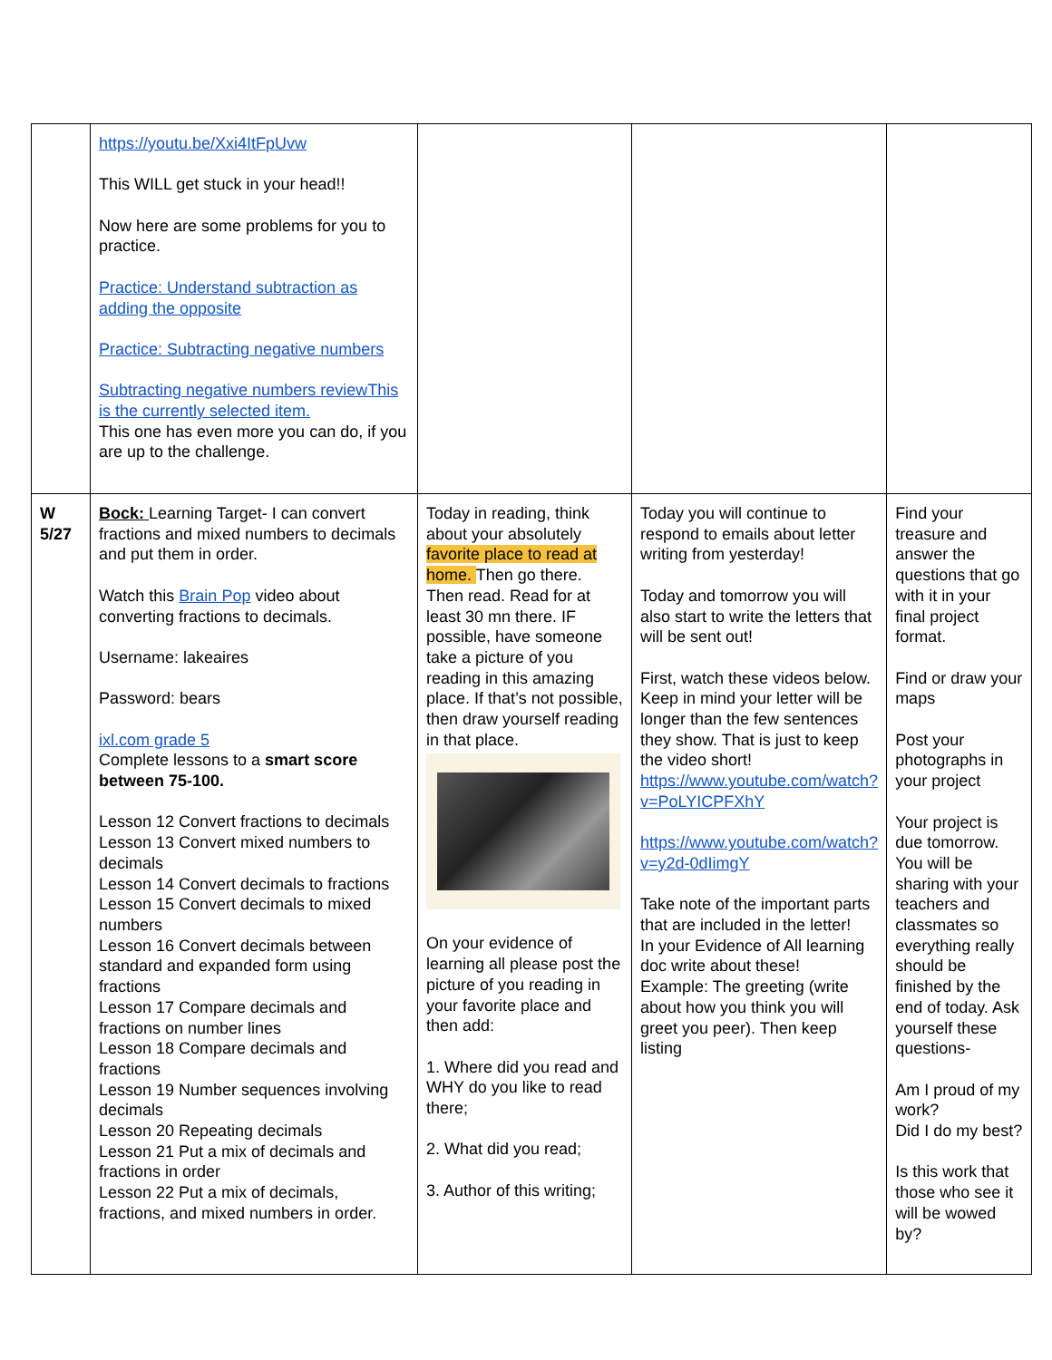| | https://youtu.be/Xxi4ItFpUvw This WILL get stuck in your head!! Now here are some problems for you to practice. Practice: Understand subtraction as adding the opposite Practice: Subtracting negative numbers Subtracting negative numbers reviewThis is the currently selected item. This one has even more you can do, if you are up to the challenge. | | | |
| W 5/27 | Bock: Learning Target- I can convert fractions and mixed numbers to decimals and put them in order. Watch this Brain Pop video about converting fractions to decimals. Username: lakeaires Password: bears ixl.com grade 5 Complete lessons to a smart score between 75-100. Lesson 12 Convert fractions to decimals Lesson 13 Convert mixed numbers to decimals Lesson 14 Convert decimals to fractions Lesson 15 Convert decimals to mixed numbers Lesson 16 Convert decimals between standard and expanded form using fractions Lesson 17 Compare decimals and fractions on number lines Lesson 18 Compare decimals and fractions Lesson 19 Number sequences involving decimals Lesson 20 Repeating decimals Lesson 21 Put a mix of decimals and fractions in order Lesson 22 Put a mix of decimals, fractions, and mixed numbers in order. | Today in reading, think about your absolutely favorite place to read at home. Then go there. Then read. Read for at least 30 mn there. IF possible, have someone take a picture of you reading in this amazing place. If that’s not possible, then draw yourself reading in that place. On your evidence of learning all please post the picture of you reading in your favorite place and then add: 1. Where did you read and WHY do you like to read there; 2. What did you read; 3. Author of this writing; | Today you will continue to respond to emails about letter writing from yesterday! Today and tomorrow you will also start to write the letters that will be sent out! First, watch these videos below. Keep in mind your letter will be longer than the few sentences they show. That is just to keep the video short! https://www.youtube.com/watch?v=PoLYICPFXhY https://www.youtube.com/watch?v=y2d-0dIimgY Take note of the important parts that are included in the letter! In your Evidence of All learning doc write about these! Example: The greeting (write about how you think you will greet you peer). Then keep listing | Find your treasure and answer the questions that go with it in your final project format. Find or draw your maps Post your photographs in your project Your project is due tomorrow. You will be sharing with your teachers and classmates so everything really should be finished by the end of today. Ask yourself these questions- Am I proud of my work? Did I do my best? Is this work that those who see it will be wowed by? |